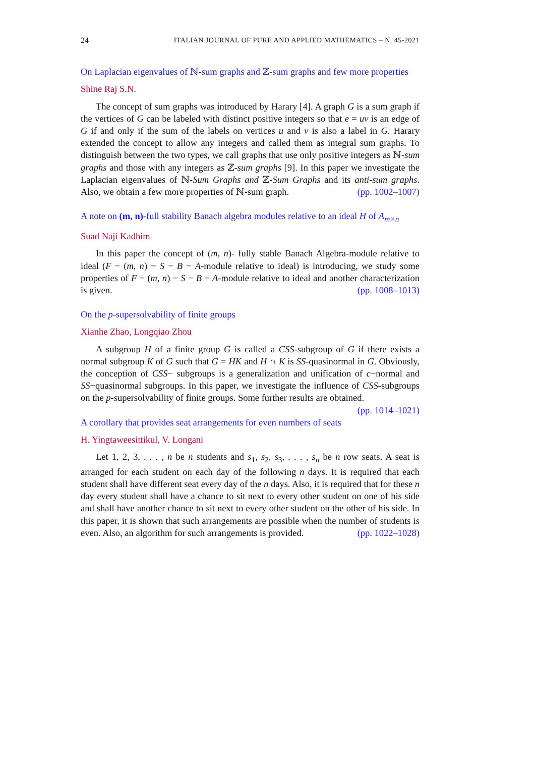24 ITALIAN JOURNAL OF PURE AND APPLIED MATHEMATICS – N. 45-2021
On Laplacian eigenvalues of ℕ-sum graphs and ℤ-sum graphs and few more properties
Shine Raj S.N.
The concept of sum graphs was introduced by Harary [4]. A graph G is a sum graph if the vertices of G can be labeled with distinct positive integers so that e = uv is an edge of G if and only if the sum of the labels on vertices u and v is also a label in G. Harary extended the concept to allow any integers and called them as integral sum graphs. To distinguish between the two types, we call graphs that use only positive integers as ℕ-sum graphs and those with any integers as ℤ-sum graphs [9]. In this paper we investigate the Laplacian eigenvalues of ℕ-Sum Graphs and ℤ-Sum Graphs and its anti-sum graphs. Also, we obtain a few more properties of ℕ-sum graph. (pp. 1002–1007)
A note on (m, n)-full stability Banach algebra modules relative to an ideal H of A<sub>m×n</sub>
Suad Naji Kadhim
In this paper the concept of (m, n)- fully stable Banach Algebra-module relative to ideal (F − (m, n) − S − B − A-module relative to ideal) is introducing, we study some properties of F − (m, n) − S − B − A-module relative to ideal and another characterization is given. (pp. 1008–1013)
On the p-supersolvability of finite groups
Xianhe Zhao, Longqiao Zhou
A subgroup H of a finite group G is called a CSS-subgroup of G if there exists a normal subgroup K of G such that G = HK and H ∩ K is SS-quasinormal in G. Obviously, the conception of CSS− subgroups is a generalization and unification of c−normal and SS−quasinormal subgroups. In this paper, we investigate the influence of CSS-subgroups on the p-supersolvability of finite groups. Some further results are obtained. (pp. 1014–1021)
A corollary that provides seat arrangements for even numbers of seats
H. Yingtaweesittikul, V. Longani
Let 1, 2, 3, . . . , n be n students and s<sub>1</sub>, s<sub>2</sub>, s<sub>3</sub>, . . . , s<sub>n</sub> be n row seats. A seat is arranged for each student on each day of the following n days. It is required that each student shall have different seat every day of the n days. Also, it is required that for these n day every student shall have a chance to sit next to every other student on one of his side and shall have another chance to sit next to every other student on the other of his side. In this paper, it is shown that such arrangements are possible when the number of students is even. Also, an algorithm for such arrangements is provided. (pp. 1022–1028)